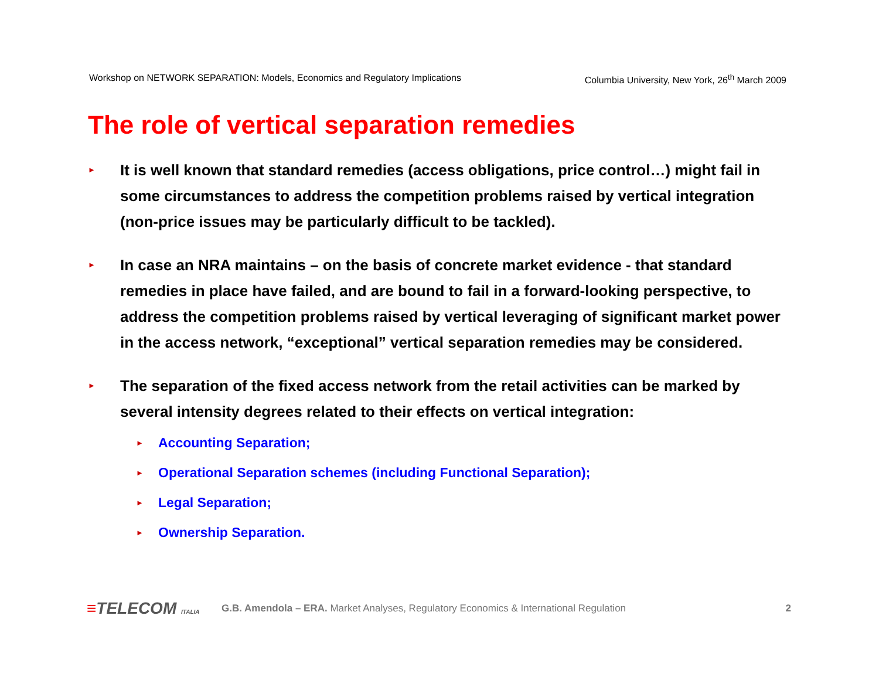Workshop on NETWORK SEPARATION: Models, Economics and Regulatory Implications Columbia University, New York, 26<sup>th</sup> March 2009
The role of vertical separation remedies
►
It is well known that standard remedies (access obligations, price control…) might fail in some circumstances to address the competition problems raised by vertical integration (non-price issues may be particularly difficult to be tackled).
►
In case an NRA maintains – on the basis of concrete market evidence - that standard remedies in place have failed, and are bound to fail in a forward-looking perspective, to address the competition problems raised by vertical leveraging of significant market power in the access network, “exceptional” vertical separation remedies may be considered.
►
The separation of the fixed access network from the retail activities can be marked by several intensity degrees related to their effects on vertical integration:
►
Accounting Separation;
►
Operational Separation schemes (including Functional Separation);
►
Legal Separation;
►
Ownership Separation.
≡TELECOM ITALIA
G.B. Amendola – ERA. Market Analyses, Regulatory Economics & International Regulation
2